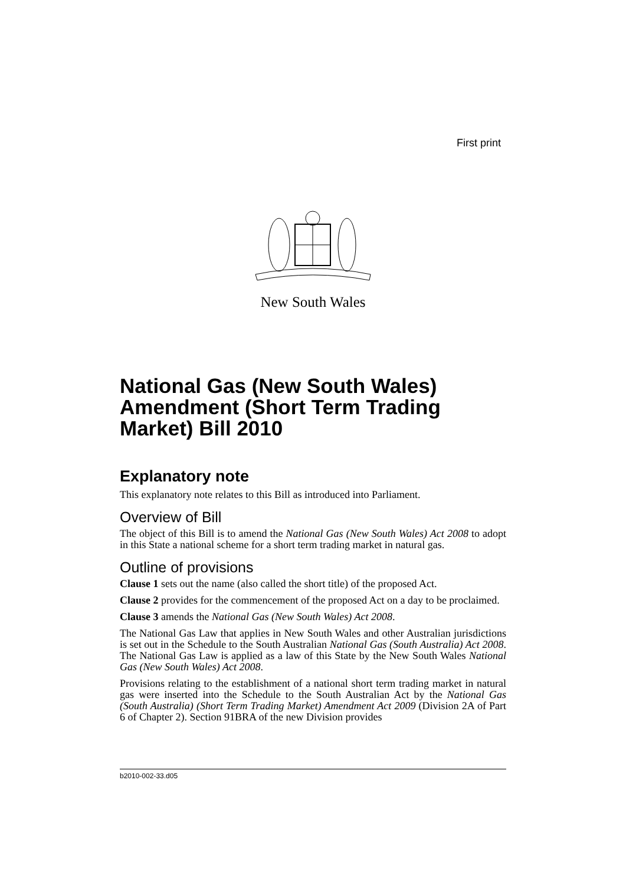First print
New South Wales
National Gas (New South Wales) Amendment (Short Term Trading Market) Bill 2010
Explanatory note
This explanatory note relates to this Bill as introduced into Parliament.
Overview of Bill
The object of this Bill is to amend the National Gas (New South Wales) Act 2008 to adopt in this State a national scheme for a short term trading market in natural gas.
Outline of provisions
Clause 1 sets out the name (also called the short title) of the proposed Act.
Clause 2 provides for the commencement of the proposed Act on a day to be proclaimed.
Clause 3 amends the National Gas (New South Wales) Act 2008.
The National Gas Law that applies in New South Wales and other Australian jurisdictions is set out in the Schedule to the South Australian National Gas (South Australia) Act 2008. The National Gas Law is applied as a law of this State by the New South Wales National Gas (New South Wales) Act 2008.
Provisions relating to the establishment of a national short term trading market in natural gas were inserted into the Schedule to the South Australian Act by the National Gas (South Australia) (Short Term Trading Market) Amendment Act 2009 (Division 2A of Part 6 of Chapter 2). Section 91BRA of the new Division provides
b2010-002-33.d05